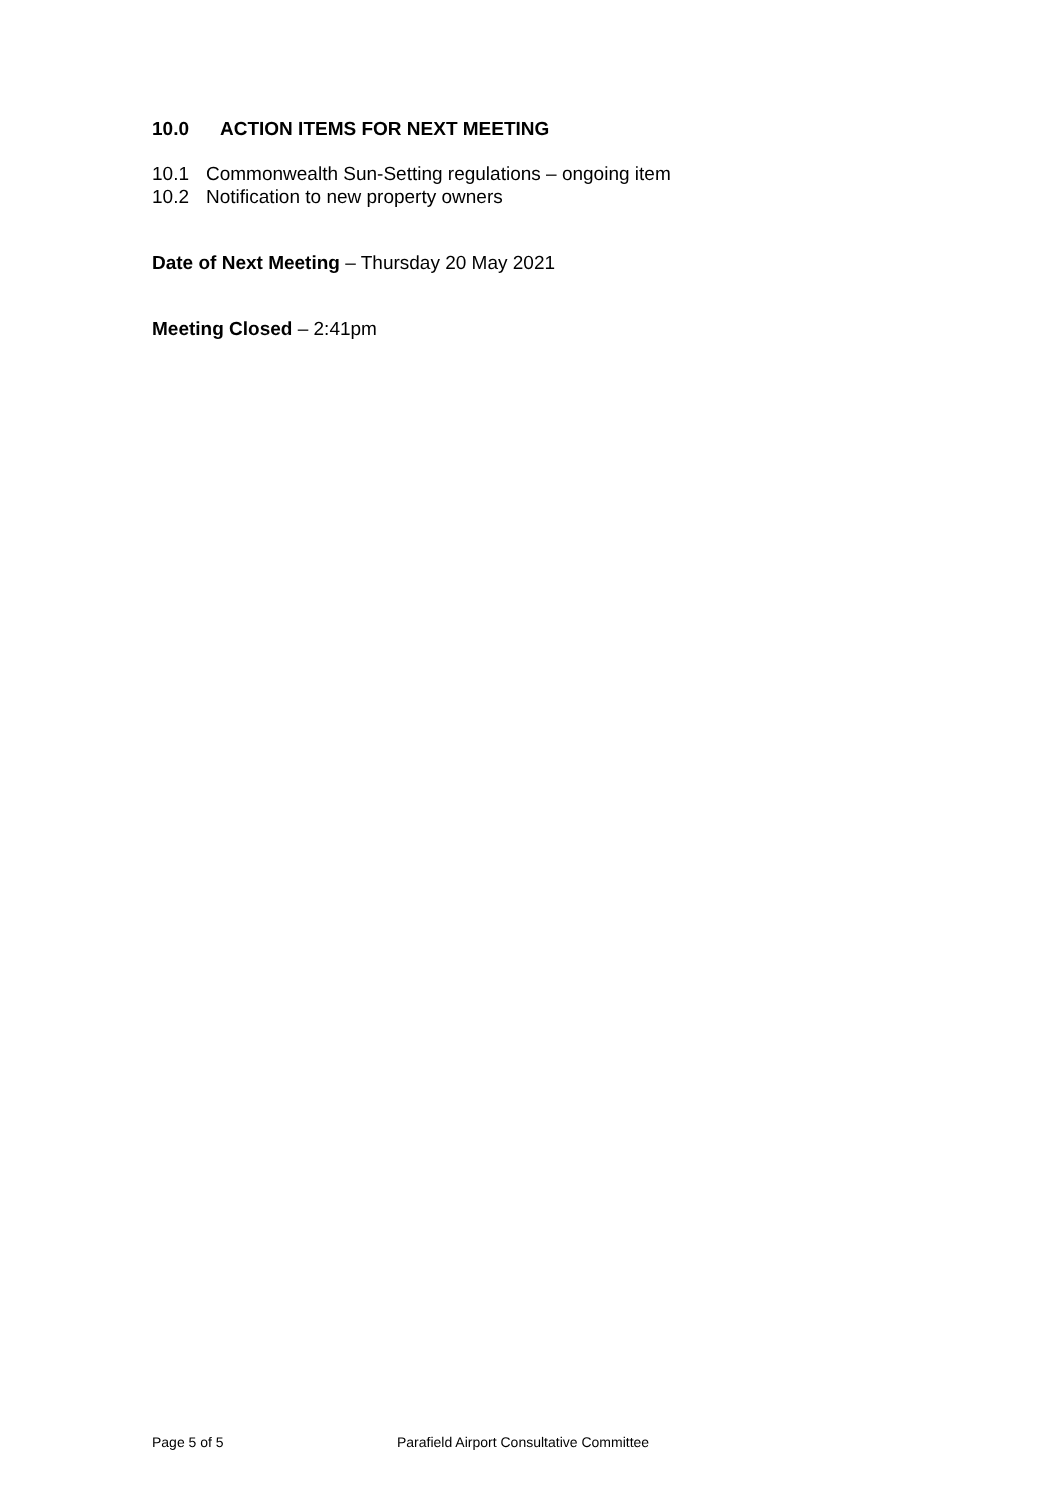10.0 ACTION ITEMS FOR NEXT MEETING
10.1 Commonwealth Sun-Setting regulations – ongoing item
10.2 Notification to new property owners
Date of Next Meeting – Thursday 20 May 2021
Meeting Closed – 2:41pm
Page 5 of 5 Parafield Airport Consultative Committee